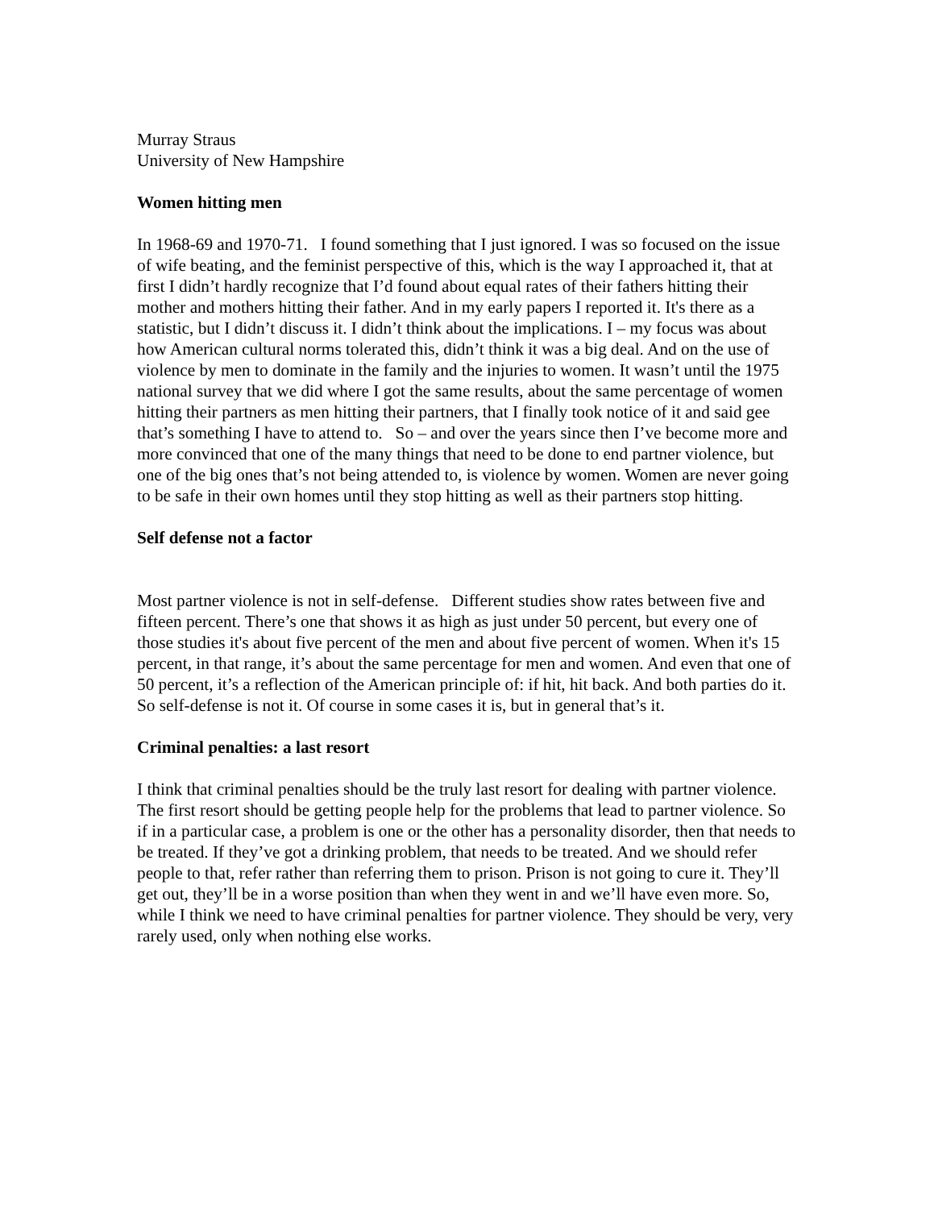Murray Straus
University of New Hampshire
Women hitting men
In 1968-69 and 1970-71. I found something that I just ignored. I was so focused on the issue of wife beating, and the feminist perspective of this, which is the way I approached it, that at first I didn’t hardly recognize that I’d found about equal rates of their fathers hitting their mother and mothers hitting their father. And in my early papers I reported it. It's there as a statistic, but I didn’t discuss it. I didn’t think about the implications. I – my focus was about how American cultural norms tolerated this, didn’t think it was a big deal. And on the use of violence by men to dominate in the family and the injuries to women. It wasn’t until the 1975 national survey that we did where I got the same results, about the same percentage of women hitting their partners as men hitting their partners, that I finally took notice of it and said gee that’s something I have to attend to. So – and over the years since then I’ve become more and more convinced that one of the many things that need to be done to end partner violence, but one of the big ones that’s not being attended to, is violence by women. Women are never going to be safe in their own homes until they stop hitting as well as their partners stop hitting.
Self defense not a factor
Most partner violence is not in self-defense. Different studies show rates between five and fifteen percent. There’s one that shows it as high as just under 50 percent, but every one of those studies it's about five percent of the men and about five percent of women. When it's 15 percent, in that range, it’s about the same percentage for men and women. And even that one of 50 percent, it’s a reflection of the American principle of: if hit, hit back. And both parties do it. So self-defense is not it. Of course in some cases it is, but in general that’s it.
Criminal penalties: a last resort
I think that criminal penalties should be the truly last resort for dealing with partner violence. The first resort should be getting people help for the problems that lead to partner violence. So if in a particular case, a problem is one or the other has a personality disorder, then that needs to be treated. If they’ve got a drinking problem, that needs to be treated. And we should refer people to that, refer rather than referring them to prison. Prison is not going to cure it. They’ll get out, they’ll be in a worse position than when they went in and we’ll have even more. So, while I think we need to have criminal penalties for partner violence. They should be very, very rarely used, only when nothing else works.